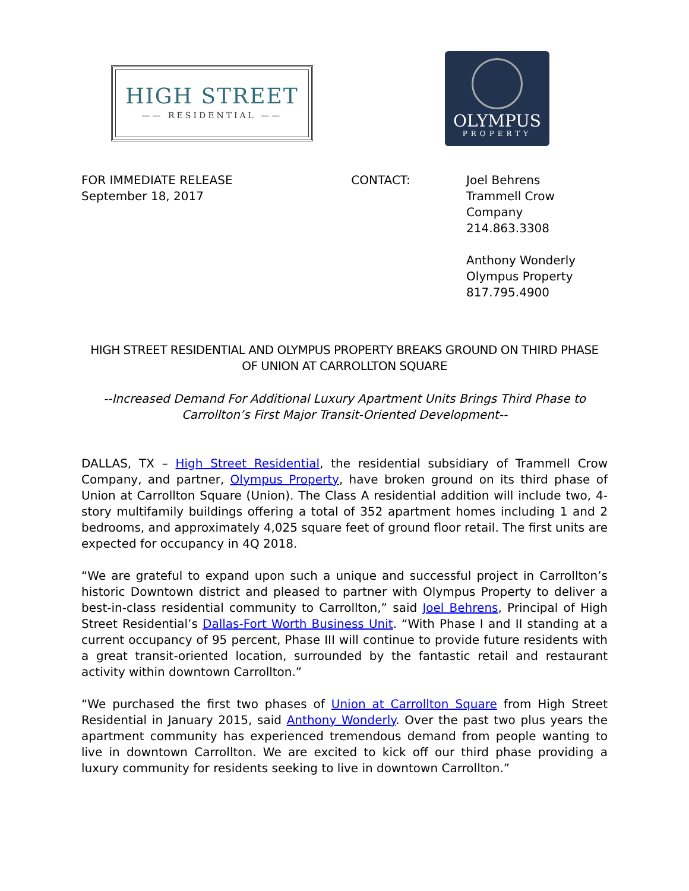HIGH STREET
—— RESIDENTIAL ——
OLYMPUS
PROPERTY
FOR IMMEDIATE RELEASE
September 18, 2017
CONTACT: Joel Behrens
Trammell Crow Company
214.863.3308
Anthony Wonderly
Olympus Property
817.795.4900
HIGH STREET RESIDENTIAL AND OLYMPUS PROPERTY BREAKS GROUND ON THIRD PHASE OF UNION AT CARROLLTON SQUARE
--Increased Demand For Additional Luxury Apartment Units Brings Third Phase to Carrollton’s First Major Transit-Oriented Development--
DALLAS, TX – High Street Residential, the residential subsidiary of Trammell Crow Company, and partner, Olympus Property, have broken ground on its third phase of Union at Carrollton Square (Union). The Class A residential addition will include two, 4-story multifamily buildings offering a total of 352 apartment homes including 1 and 2 bedrooms, and approximately 4,025 square feet of ground floor retail. The first units are expected for occupancy in 4Q 2018.
“We are grateful to expand upon such a unique and successful project in Carrollton’s historic Downtown district and pleased to partner with Olympus Property to deliver a best-in-class residential community to Carrollton,” said Joel Behrens, Principal of High Street Residential’s Dallas-Fort Worth Business Unit. “With Phase I and II standing at a current occupancy of 95 percent, Phase III will continue to provide future residents with a great transit-oriented location, surrounded by the fantastic retail and restaurant activity within downtown Carrollton.”
“We purchased the first two phases of Union at Carrollton Square from High Street Residential in January 2015, said Anthony Wonderly. Over the past two plus years the apartment community has experienced tremendous demand from people wanting to live in downtown Carrollton. We are excited to kick off our third phase providing a luxury community for residents seeking to live in downtown Carrollton.”